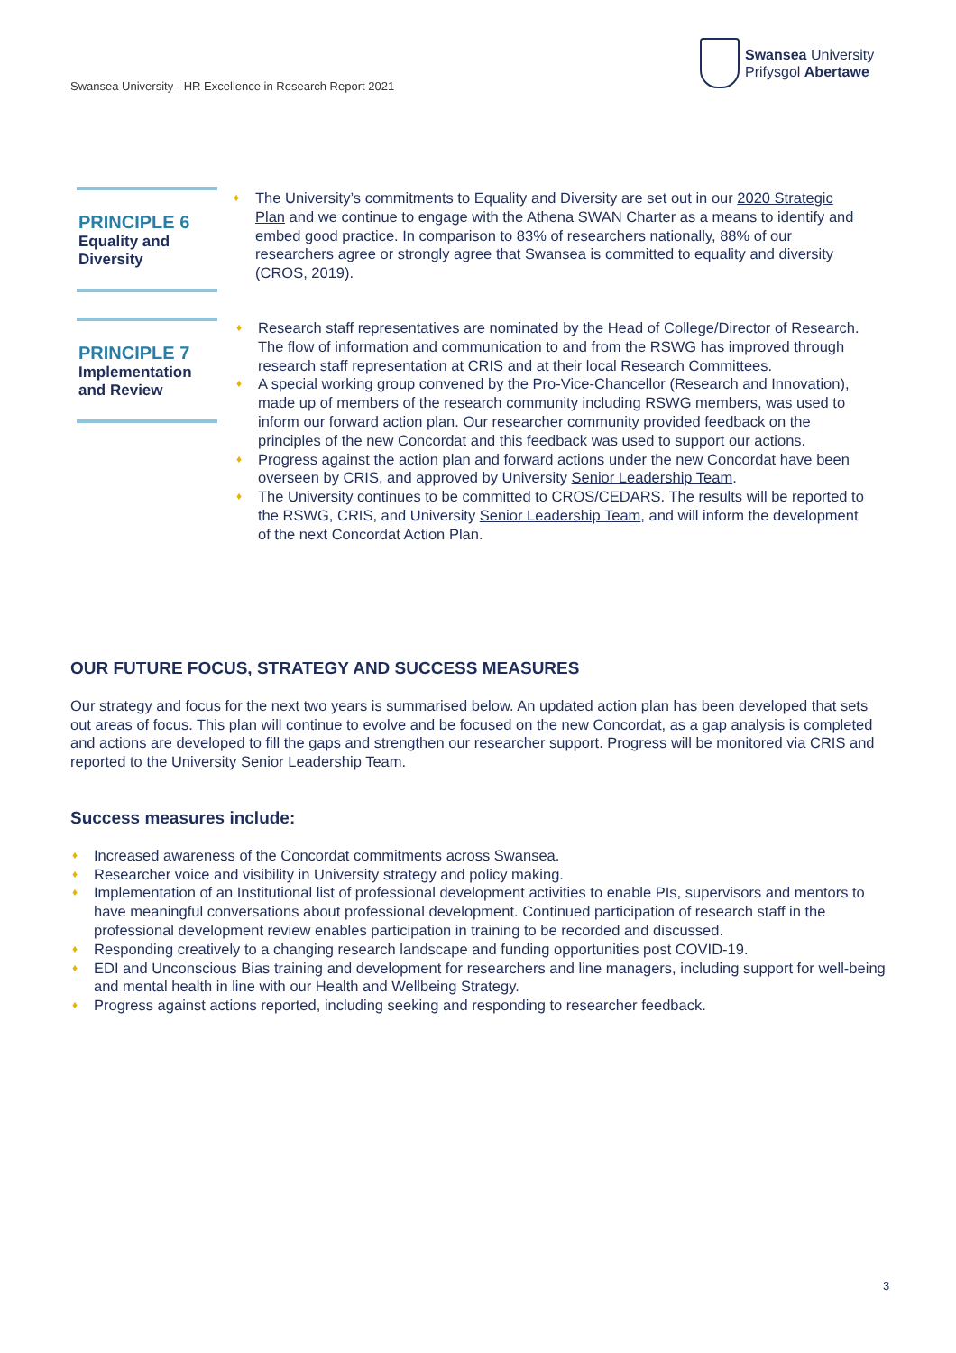Swansea University
Prifysgol Abertawe
Swansea University - HR Excellence in Research Report 2021
PRINCIPLE 6
Equality and Diversity
♦ The University’s commitments to Equality and Diversity are set out in our 2020 Strategic Plan and we continue to engage with the Athena SWAN Charter as a means to identify and embed good practice. In comparison to 83% of researchers nationally, 88% of our researchers agree or strongly agree that Swansea is committed to equality and diversity (CROS, 2019).
PRINCIPLE 7
Implementation and Review
♦ Research staff representatives are nominated by the Head of College/Director of Research. The flow of information and communication to and from the RSWG has improved through research staff representation at CRIS and at their local Research Committees.
♦ A special working group convened by the Pro-Vice-Chancellor (Research and Innovation), made up of members of the research community including RSWG members, was used to inform our forward action plan. Our researcher community provided feedback on the principles of the new Concordat and this feedback was used to support our actions.
♦ Progress against the action plan and forward actions under the new Concordat have been overseen by CRIS, and approved by University Senior Leadership Team.
♦ The University continues to be committed to CROS/CEDARS. The results will be reported to the RSWG, CRIS, and University Senior Leadership Team, and will inform the development of the next Concordat Action Plan.
OUR FUTURE FOCUS, STRATEGY AND SUCCESS MEASURES
Our strategy and focus for the next two years is summarised below. An updated action plan has been developed that sets out areas of focus. This plan will continue to evolve and be focused on the new Concordat, as a gap analysis is completed and actions are developed to fill the gaps and strengthen our researcher support. Progress will be monitored via CRIS and reported to the University Senior Leadership Team.
Success measures include:
♦ Increased awareness of the Concordat commitments across Swansea.
♦ Researcher voice and visibility in University strategy and policy making.
♦ Implementation of an Institutional list of professional development activities to enable PIs, supervisors and mentors to have meaningful conversations about professional development. Continued participation of research staff in the professional development review enables participation in training to be recorded and discussed.
♦ Responding creatively to a changing research landscape and funding opportunities post COVID-19.
♦ EDI and Unconscious Bias training and development for researchers and line managers, including support for well-being and mental health in line with our Health and Wellbeing Strategy.
♦ Progress against actions reported, including seeking and responding to researcher feedback.
3